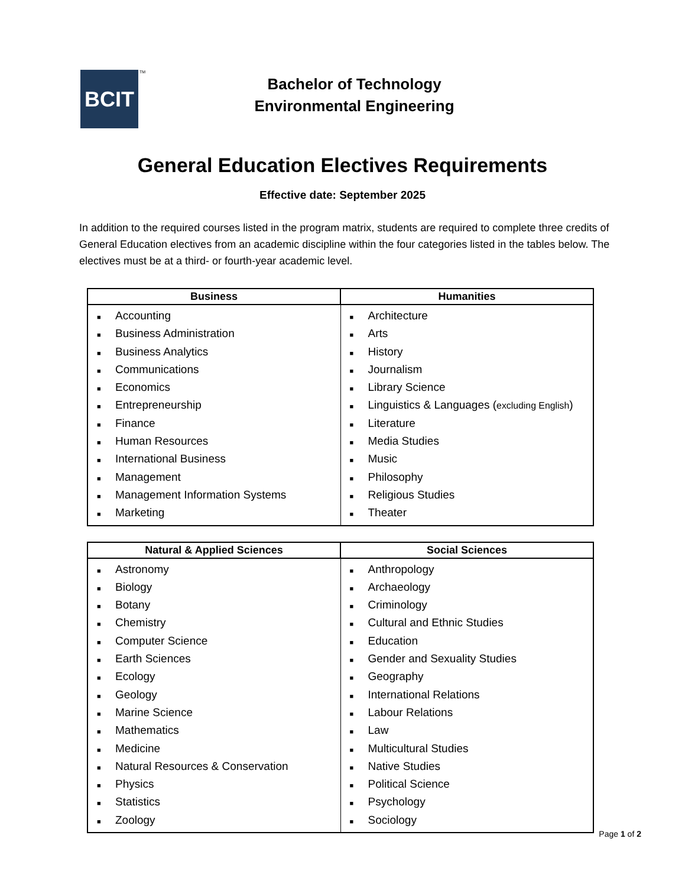BCIT TM
Bachelor of Technology
Environmental Engineering
General Education Electives Requirements
Effective date: September 2025
In addition to the required courses listed in the program matrix, students are required to complete three credits of General Education electives from an academic discipline within the four categories listed in the tables below. The electives must be at a third- or fourth-year academic level.
| Business | Humanities |
| --- | --- |
| ■ Accounting ■ Business Administration ■ Business Analytics ■ Communications ■ Economics ■ Entrepreneurship ■ Finance ■ Human Resources ■ International Business ■ Management ■ Management Information Systems ■ Marketing | ■ Architecture ■ Arts ■ History ■ Journalism ■ Library Science ■ Linguistics & Languages ( excluding English ) ■ Literature ■ Media Studies ■ Music ■ Philosophy ■ Religious Studies ■ Theater |
| Natural & Applied Sciences | Social Sciences |
| --- | --- |
| ■ Astronomy ■ Biology ■ Botany ■ Chemistry ■ Computer Science ■ Earth Sciences ■ Ecology ■ Geology ■ Marine Science ■ Mathematics ■ Medicine ■ Natural Resources & Conservation ■ Physics ■ Statistics ■ Zoology | ■ Anthropology ■ Archaeology ■ Criminology ■ Cultural and Ethnic Studies ■ Education ■ Gender and Sexuality Studies ■ Geography ■ International Relations ■ Labour Relations ■ Law ■ Multicultural Studies ■ Native Studies ■ Political Science ■ Psychology ■ Sociology |
Page 1 of 2